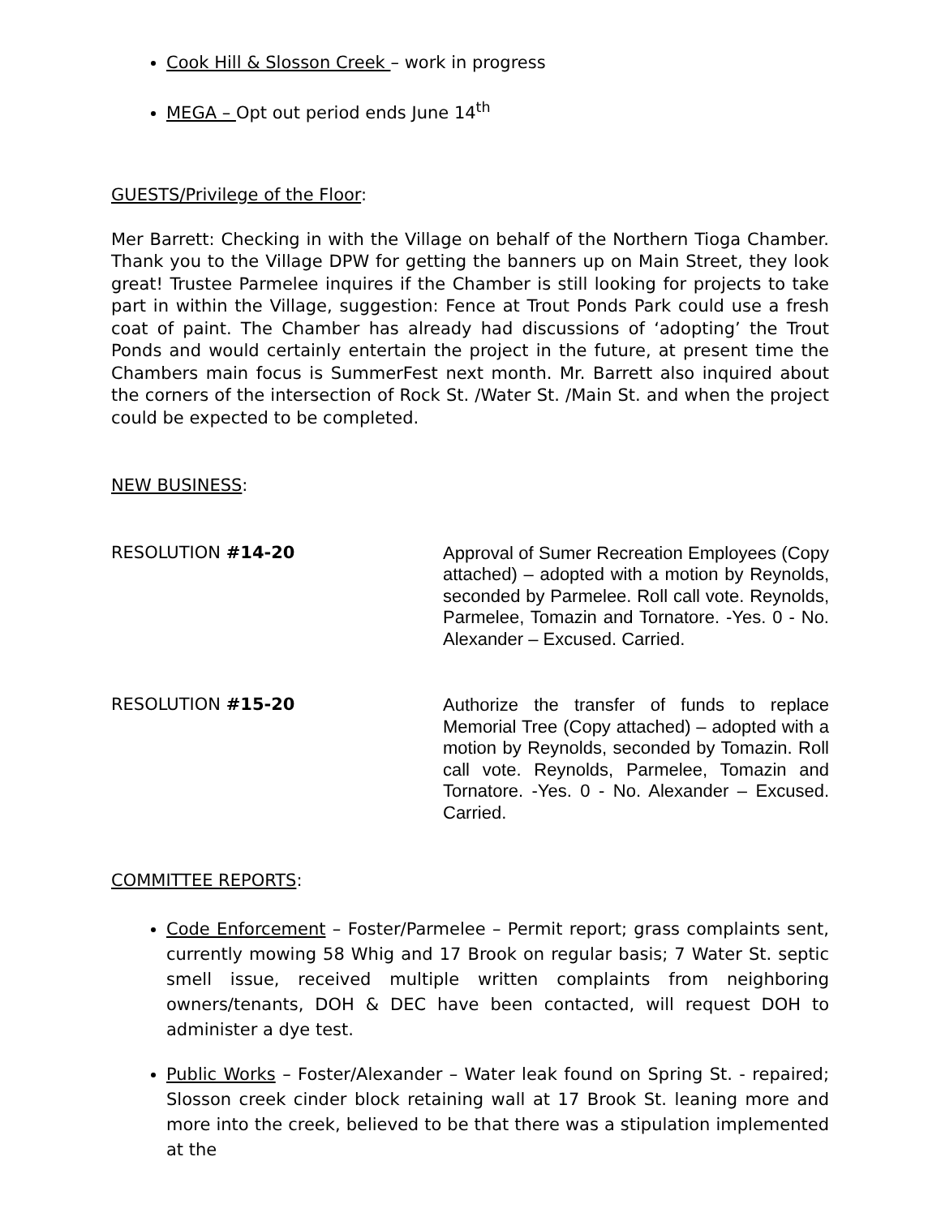Cook Hill & Slosson Creek – work in progress
MEGA – Opt out period ends June 14<sup>th</sup>
GUESTS/Privilege of the Floor:
Mer Barrett: Checking in with the Village on behalf of the Northern Tioga Chamber. Thank you to the Village DPW for getting the banners up on Main Street, they look great! Trustee Parmelee inquires if the Chamber is still looking for projects to take part in within the Village, suggestion: Fence at Trout Ponds Park could use a fresh coat of paint. The Chamber has already had discussions of ‘adopting’ the Trout Ponds and would certainly entertain the project in the future, at present time the Chambers main focus is SummerFest next month. Mr. Barrett also inquired about the corners of the intersection of Rock St. /Water St. /Main St. and when the project could be expected to be completed.
NEW BUSINESS:
RESOLUTION #14-20
Approval of Sumer Recreation Employees (Copy attached) – adopted with a motion by Reynolds, seconded by Parmelee. Roll call vote. Reynolds, Parmelee, Tomazin and Tornatore. -Yes. 0 - No. Alexander – Excused. Carried.
RESOLUTION #15-20
Authorize the transfer of funds to replace Memorial Tree (Copy attached) – adopted with a motion by Reynolds, seconded by Tomazin. Roll call vote. Reynolds, Parmelee, Tomazin and Tornatore. -Yes. 0 - No. Alexander – Excused. Carried.
COMMITTEE REPORTS:
Code Enforcement – Foster/Parmelee – Permit report; grass complaints sent, currently mowing 58 Whig and 17 Brook on regular basis; 7 Water St. septic smell issue, received multiple written complaints from neighboring owners/tenants, DOH & DEC have been contacted, will request DOH to administer a dye test.
Public Works – Foster/Alexander – Water leak found on Spring St. - repaired; Slosson creek cinder block retaining wall at 17 Brook St. leaning more and more into the creek, believed to be that there was a stipulation implemented at the